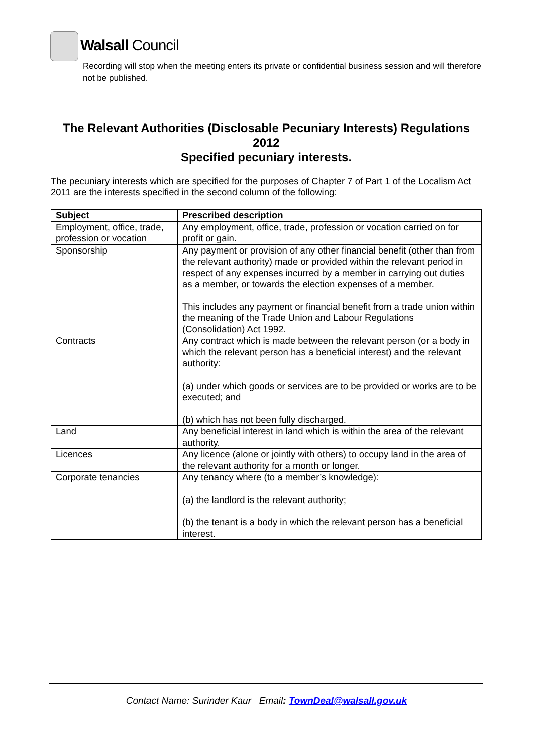Walsall Council
Recording will stop when the meeting enters its private or confidential business session and will therefore not be published.
The Relevant Authorities (Disclosable Pecuniary Interests) Regulations 2012
Specified pecuniary interests.
The pecuniary interests which are specified for the purposes of Chapter 7 of Part 1 of the Localism Act 2011 are the interests specified in the second column of the following:
| Subject | Prescribed description |
| --- | --- |
| Employment, office, trade, profession or vocation | Any employment, office, trade, profession or vocation carried on for profit or gain. |
| Sponsorship | Any payment or provision of any other financial benefit (other than from the relevant authority) made or provided within the relevant period in respect of any expenses incurred by a member in carrying out duties as a member, or towards the election expenses of a member. This includes any payment or financial benefit from a trade union within the meaning of the Trade Union and Labour Regulations (Consolidation) Act 1992. |
| Contracts | Any contract which is made between the relevant person (or a body in which the relevant person has a beneficial interest) and the relevant authority: (a) under which goods or services are to be provided or works are to be executed; and (b) which has not been fully discharged. |
| Land | Any beneficial interest in land which is within the area of the relevant authority. |
| Licences | Any licence (alone or jointly with others) to occupy land in the area of the relevant authority for a month or longer. |
| Corporate tenancies | Any tenancy where (to a member’s knowledge): (a) the landlord is the relevant authority; (b) the tenant is a body in which the relevant person has a beneficial interest. |
Contact Name: Surinder Kaur Email: TownDeal@walsall.gov.uk